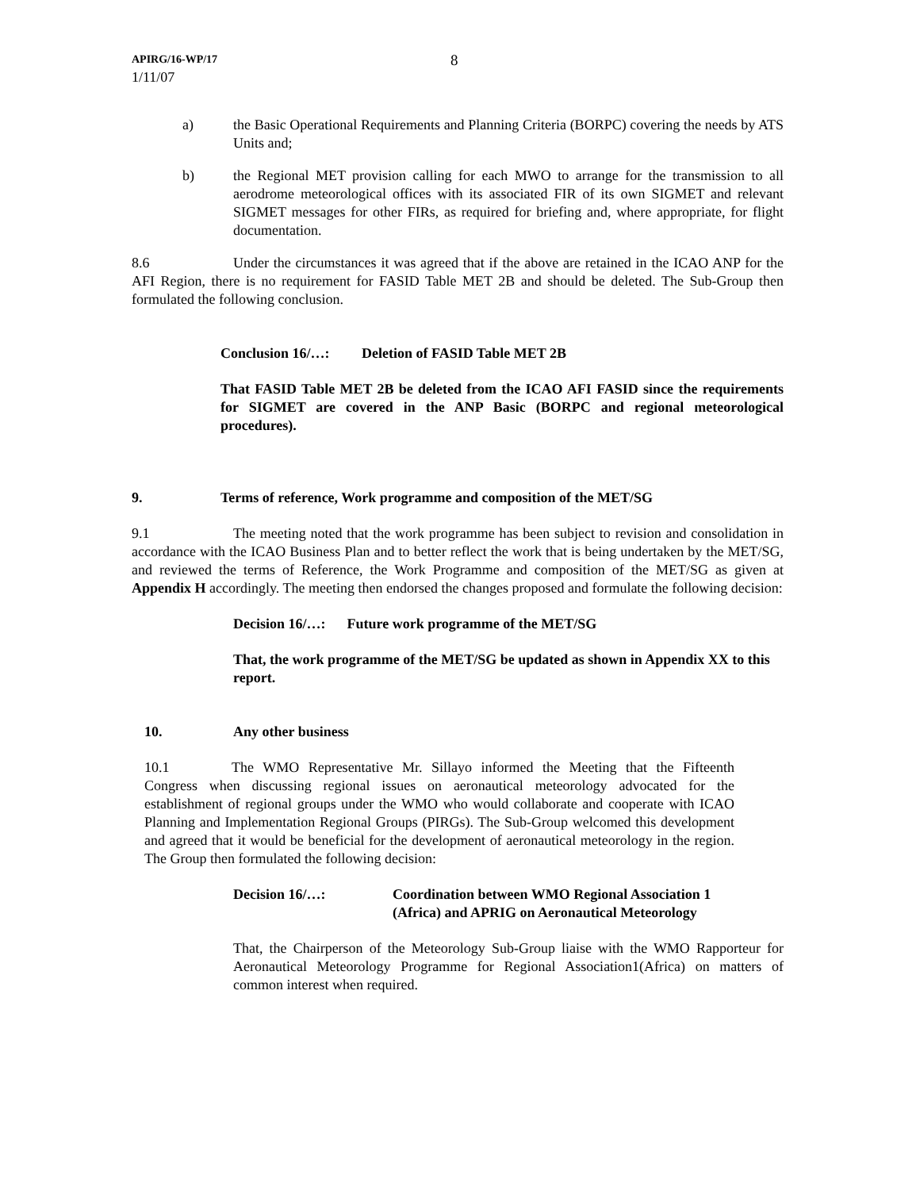APIRG/16-WP/17
1/11/07
8
a) the Basic Operational Requirements and Planning Criteria (BORPC) covering the needs by ATS Units and;
b) the Regional MET provision calling for each MWO to arrange for the transmission to all aerodrome meteorological offices with its associated FIR of its own SIGMET and relevant SIGMET messages for other FIRs, as required for briefing and, where appropriate, for flight documentation.
8.6 Under the circumstances it was agreed that if the above are retained in the ICAO ANP for the AFI Region, there is no requirement for FASID Table MET 2B and should be deleted. The Sub-Group then formulated the following conclusion.
Conclusion 16/…: Deletion of FASID Table MET 2B
That FASID Table MET 2B be deleted from the ICAO AFI FASID since the requirements for SIGMET are covered in the ANP Basic (BORPC and regional meteorological procedures).
9. Terms of reference, Work programme and composition of the MET/SG
9.1 The meeting noted that the work programme has been subject to revision and consolidation in accordance with the ICAO Business Plan and to better reflect the work that is being undertaken by the MET/SG, and reviewed the terms of Reference, the Work Programme and composition of the MET/SG as given at Appendix H accordingly. The meeting then endorsed the changes proposed and formulate the following decision:
Decision 16/…: Future work programme of the MET/SG
That, the work programme of the MET/SG be updated as shown in Appendix XX to this report.
10. Any other business
10.1 The WMO Representative Mr. Sillayo informed the Meeting that the Fifteenth Congress when discussing regional issues on aeronautical meteorology advocated for the establishment of regional groups under the WMO who would collaborate and cooperate with ICAO Planning and Implementation Regional Groups (PIRGs). The Sub-Group welcomed this development and agreed that it would be beneficial for the development of aeronautical meteorology in the region. The Group then formulated the following decision:
Decision 16/…: Coordination between WMO Regional Association 1 (Africa) and APRIG on Aeronautical Meteorology
That, the Chairperson of the Meteorology Sub-Group liaise with the WMO Rapporteur for Aeronautical Meteorology Programme for Regional Association1(Africa) on matters of common interest when required.